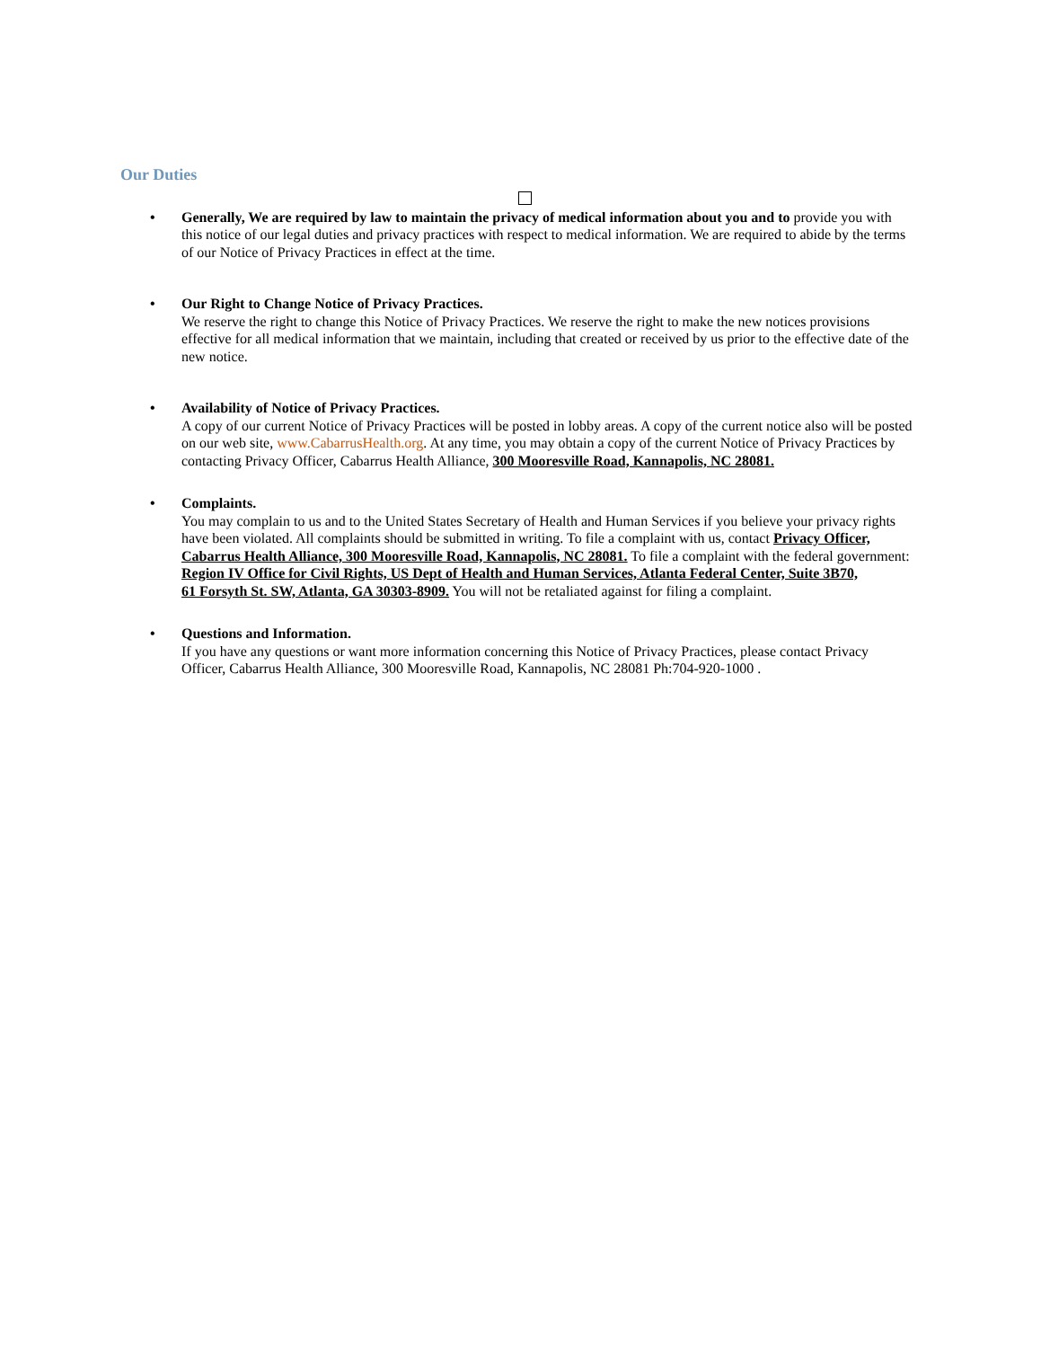Our Duties
• Generally, We are required by law to maintain the privacy of medical information about you and to provide you with this notice of our legal duties and privacy practices with respect to medical information. We are required to abide by the terms of our Notice of Privacy Practices in effect at the time.
• Our Right to Change Notice of Privacy Practices.
We reserve the right to change this Notice of Privacy Practices. We reserve the right to make the new notices provisions effective for all medical information that we maintain, including that created or received by us prior to the effective date of the new notice.
• Availability of Notice of Privacy Practices.
A copy of our current Notice of Privacy Practices will be posted in lobby areas. A copy of the current notice also will be posted on our web site, www.CabarrusHealth.org. At any time, you may obtain a copy of the current Notice of Privacy Practices by contacting Privacy Officer, Cabarrus Health Alliance, 300 Mooresville Road, Kannapolis, NC 28081.
• Complaints.
You may complain to us and to the United States Secretary of Health and Human Services if you believe your privacy rights have been violated. All complaints should be submitted in writing. To file a complaint with us, contact Privacy Officer, Cabarrus Health Alliance, 300 Mooresville Road, Kannapolis, NC 28081. To file a complaint with the federal government: Region IV Office for Civil Rights, US Dept of Health and Human Services, Atlanta Federal Center, Suite 3B70,
61 Forsyth St. SW, Atlanta, GA 30303-8909. You will not be retaliated against for filing a complaint.
• Questions and Information.
If you have any questions or want more information concerning this Notice of Privacy Practices, please contact Privacy Officer, Cabarrus Health Alliance, 300 Mooresville Road, Kannapolis, NC 28081 Ph:704-920-1000 .